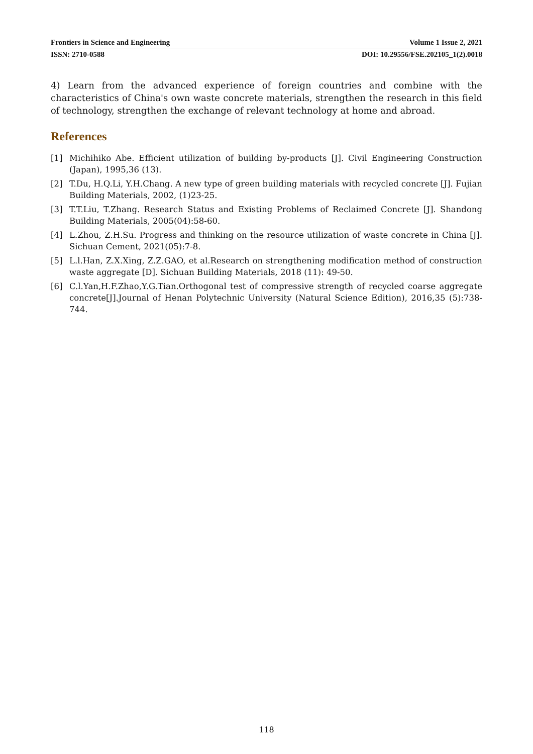Frontiers in Science and Engineering Volume 1 Issue 2, 2021
ISSN: 2710-0588 DOI: 10.29556/FSE.202105_1(2).0018
4) Learn from the advanced experience of foreign countries and combine with the characteristics of China's own waste concrete materials, strengthen the research in this field of technology, strengthen the exchange of relevant technology at home and abroad.
References
[1] Michihiko Abe. Efficient utilization of building by-products [J]. Civil Engineering Construction (Japan), 1995,36 (13).
[2] T.Du, H.Q.Li, Y.H.Chang. A new type of green building materials with recycled concrete [J]. Fujian Building Materials, 2002, (1)23-25.
[3] T.T.Liu, T.Zhang. Research Status and Existing Problems of Reclaimed Concrete [J]. Shandong Building Materials, 2005(04):58-60.
[4] L.Zhou, Z.H.Su. Progress and thinking on the resource utilization of waste concrete in China [J]. Sichuan Cement, 2021(05):7-8.
[5] L.l.Han, Z.X.Xing, Z.Z.GAO, et al.Research on strengthening modification method of construction waste aggregate [D]. Sichuan Building Materials, 2018 (11): 49-50.
[6] C.l.Yan,H.F.Zhao,Y.G.Tian.Orthogonal test of compressive strength of recycled coarse aggregate concrete[J].Journal of Henan Polytechnic University (Natural Science Edition), 2016,35 (5):738-744.
118